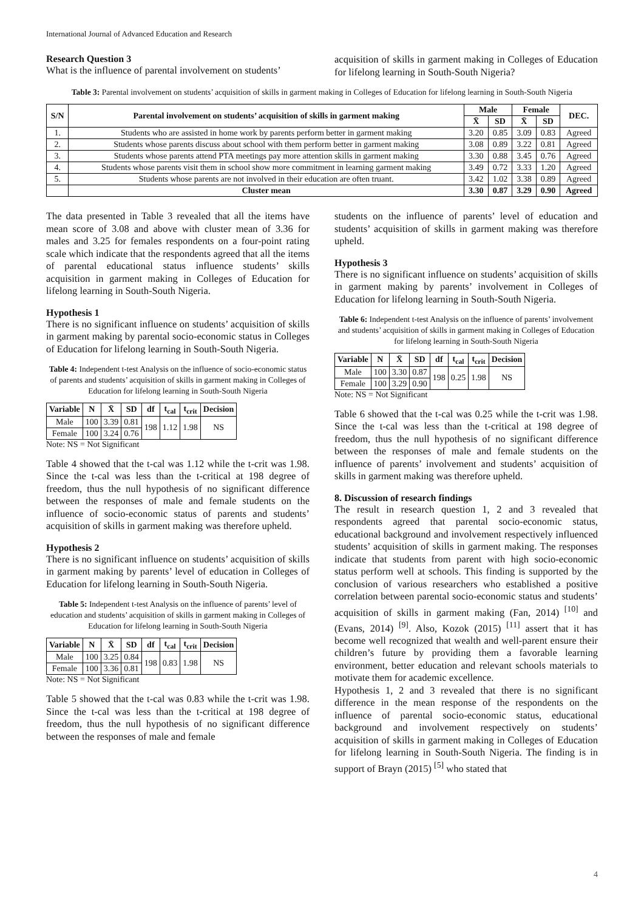International Journal of Advanced Education and Research
Research Question 3
What is the influence of parental involvement on students’
acquisition of skills in garment making in Colleges of Education for lifelong learning in South-South Nigeria?
Table 3: Parental involvement on students’ acquisition of skills in garment making in Colleges of Education for lifelong learning in South-South Nigeria
| S/N | Parental involvement on students’ acquisition of skills in garment making | Male | | Female | | DEC. |
| --- | --- | --- | --- | --- | --- | --- |
| | | X̄ | SD | X̄ | SD | |
| 1. | Students who are assisted in home work by parents perform better in garment making | 3.20 | 0.85 | 3.09 | 0.83 | Agreed |
| 2. | Students whose parents discuss about school with them perform better in garment making | 3.08 | 0.89 | 3.22 | 0.81 | Agreed |
| 3. | Students whose parents attend PTA meetings pay more attention skills in garment making | 3.30 | 0.88 | 3.45 | 0.76 | Agreed |
| 4. | Students whose parents visit them in school show more commitment in learning garment making | 3.49 | 0.72 | 3.33 | 1.20 | Agreed |
| 5. | Students whose parents are not involved in their education are often truant. | 3.42 | 1.02 | 3.38 | 0.89 | Agreed |
| | Cluster mean | 3.30 | 0.87 | 3.29 | 0.90 | Agreed |
The data presented in Table 3 revealed that all the items have mean score of 3.08 and above with cluster mean of 3.36 for males and 3.25 for females respondents on a four-point rating scale which indicate that the respondents agreed that all the items of parental educational status influence students’ skills acquisition in garment making in Colleges of Education for lifelong learning in South-South Nigeria.
Hypothesis 1
There is no significant influence on students’ acquisition of skills in garment making by parental socio-economic status in Colleges of Education for lifelong learning in South-South Nigeria.
Table 4: Independent t-test Analysis on the influence of socio-economic status of parents and students’ acquisition of skills in garment making in Colleges of Education for lifelong learning in South-South Nigeria
| Variable | N | X̄ | SD | df | t<sub>cal</sub> | t<sub>crit</sub> | Decision |
| --- | --- | --- | --- | --- | --- | --- | --- |
| Male | 100 | 3.39 | 0.81 | 198 | 1.12 | 1.98 | NS |
| Female | 100 | 3.24 | 0.76 | | | | |
Note: NS = Not Significant
Table 4 showed that the t-cal was 1.12 while the t-crit was 1.98. Since the t-cal was less than the t-critical at 198 degree of freedom, thus the null hypothesis of no significant difference between the responses of male and female students on the influence of socio-economic status of parents and students’ acquisition of skills in garment making was therefore upheld.
Hypothesis 2
There is no significant influence on students’ acquisition of skills in garment making by parents’ level of education in Colleges of Education for lifelong learning in South-South Nigeria.
Table 5: Independent t-test Analysis on the influence of parents’ level of education and students’ acquisition of skills in garment making in Colleges of Education for lifelong learning in South-South Nigeria
| Variable | N | X̄ | SD | df | t<sub>cal</sub> | t<sub>crit</sub> | Decision |
| --- | --- | --- | --- | --- | --- | --- | --- |
| Male | 100 | 3.25 | 0.84 | 198 | 0.83 | 1.98 | NS |
| Female | 100 | 3.36 | 0.81 | | | | |
Note: NS = Not Significant
Table 5 showed that the t-cal was 0.83 while the t-crit was 1.98. Since the t-cal was less than the t-critical at 198 degree of freedom, thus the null hypothesis of no significant difference between the responses of male and female
students on the influence of parents’ level of education and students’ acquisition of skills in garment making was therefore upheld.
Hypothesis 3
There is no significant influence on students’ acquisition of skills in garment making by parents’ involvement in Colleges of Education for lifelong learning in South-South Nigeria.
Table 6: Independent t-test Analysis on the influence of parents’ involvement and students’ acquisition of skills in garment making in Colleges of Education for lifelong learning in South-South Nigeria
| Variable | N | X̄ | SD | df | t<sub>cal</sub> | t<sub>crit</sub> | Decision |
| --- | --- | --- | --- | --- | --- | --- | --- |
| Male | 100 | 3.30 | 0.87 | 198 | 0.25 | 1.98 | NS |
| Female | 100 | 3.29 | 0.90 | | | | |
Note: NS = Not Significant
Table 6 showed that the t-cal was 0.25 while the t-crit was 1.98. Since the t-cal was less than the t-critical at 198 degree of freedom, thus the null hypothesis of no significant difference between the responses of male and female students on the influence of parents’ involvement and students’ acquisition of skills in garment making was therefore upheld.
8. Discussion of research findings
The result in research question 1, 2 and 3 revealed that respondents agreed that parental socio-economic status, educational background and involvement respectively influenced students’ acquisition of skills in garment making. The responses indicate that students from parent with high socio-economic status perform well at schools. This finding is supported by the conclusion of various researchers who established a positive correlation between parental socio-economic status and students’ acquisition of skills in garment making (Fan, 2014) <sup>[10]</sup> and (Evans, 2014) <sup>[9]</sup>. Also, Kozok (2015) <sup>[11]</sup> assert that it has become well recognized that wealth and well-parent ensure their children’s future by providing them a favorable learning environment, better education and relevant schools materials to motivate them for academic excellence.
Hypothesis 1, 2 and 3 revealed that there is no significant difference in the mean response of the respondents on the influence of parental socio-economic status, educational background and involvement respectively on students’ acquisition of skills in garment making in Colleges of Education for lifelong learning in South-South Nigeria. The finding is in support of Brayn (2015) <sup>[5]</sup> who stated that
4